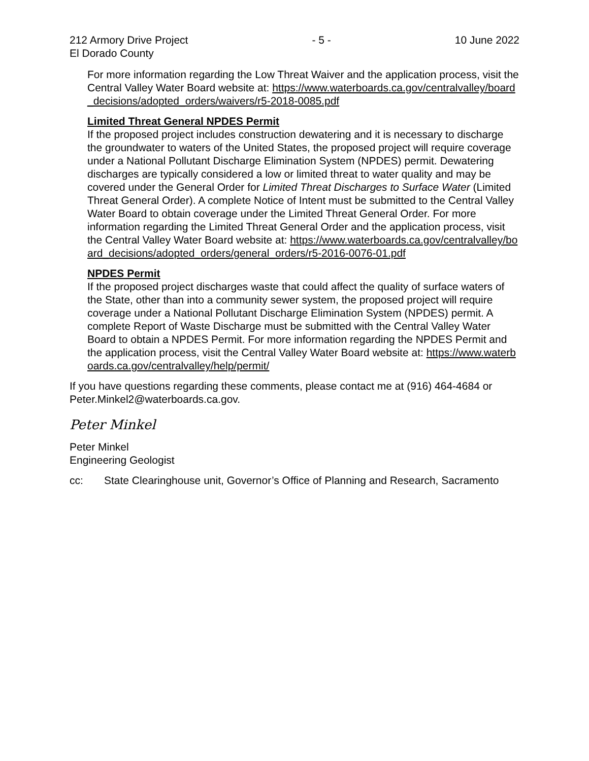212 Armory Drive Project - 5 - 10 June 2022
El Dorado County
For more information regarding the Low Threat Waiver and the application process, visit the Central Valley Water Board website at: https://www.waterboards.ca.gov/centralvalley/board_decisions/adopted_orders/waivers/r5-2018-0085.pdf
Limited Threat General NPDES Permit
If the proposed project includes construction dewatering and it is necessary to discharge the groundwater to waters of the United States, the proposed project will require coverage under a National Pollutant Discharge Elimination System (NPDES) permit. Dewatering discharges are typically considered a low or limited threat to water quality and may be covered under the General Order for Limited Threat Discharges to Surface Water (Limited Threat General Order). A complete Notice of Intent must be submitted to the Central Valley Water Board to obtain coverage under the Limited Threat General Order. For more information regarding the Limited Threat General Order and the application process, visit the Central Valley Water Board website at: https://www.waterboards.ca.gov/centralvalley/board_decisions/adopted_orders/general_orders/r5-2016-0076-01.pdf
NPDES Permit
If the proposed project discharges waste that could affect the quality of surface waters of the State, other than into a community sewer system, the proposed project will require coverage under a National Pollutant Discharge Elimination System (NPDES) permit. A complete Report of Waste Discharge must be submitted with the Central Valley Water Board to obtain a NPDES Permit. For more information regarding the NPDES Permit and the application process, visit the Central Valley Water Board website at: https://www.waterboards.ca.gov/centralvalley/help/permit/
If you have questions regarding these comments, please contact me at (916) 464-4684 or Peter.Minkel2@waterboards.ca.gov.
Peter Minkel
Peter Minkel
Engineering Geologist
cc: State Clearinghouse unit, Governor’s Office of Planning and Research, Sacramento